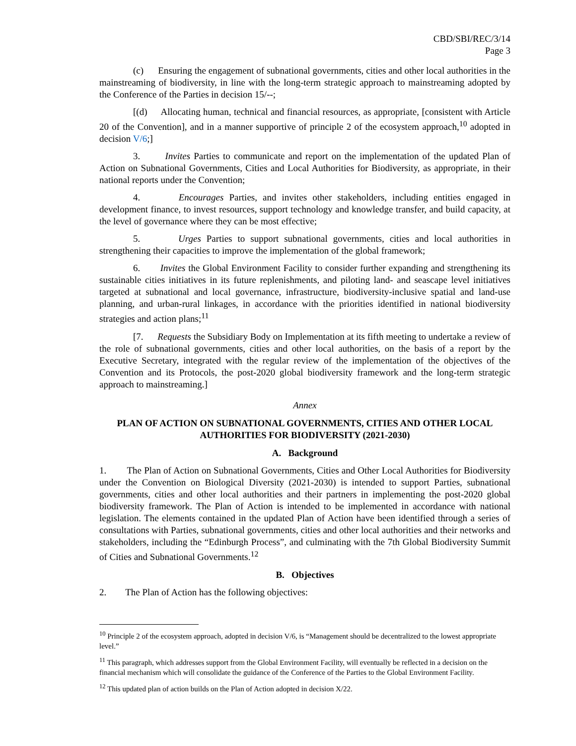CBD/SBI/REC/3/14
Page 3
(c) Ensuring the engagement of subnational governments, cities and other local authorities in the mainstreaming of biodiversity, in line with the long-term strategic approach to mainstreaming adopted by the Conference of the Parties in decision 15/--;
[(d) Allocating human, technical and financial resources, as appropriate, [consistent with Article 20 of the Convention], and in a manner supportive of principle 2 of the ecosystem approach,<sup>10</sup> adopted in decision V/6;]
3. Invites Parties to communicate and report on the implementation of the updated Plan of Action on Subnational Governments, Cities and Local Authorities for Biodiversity, as appropriate, in their national reports under the Convention;
4. Encourages Parties, and invites other stakeholders, including entities engaged in development finance, to invest resources, support technology and knowledge transfer, and build capacity, at the level of governance where they can be most effective;
5. Urges Parties to support subnational governments, cities and local authorities in strengthening their capacities to improve the implementation of the global framework;
6. Invites the Global Environment Facility to consider further expanding and strengthening its sustainable cities initiatives in its future replenishments, and piloting land- and seascape level initiatives targeted at subnational and local governance, infrastructure, biodiversity-inclusive spatial and land-use planning, and urban-rural linkages, in accordance with the priorities identified in national biodiversity strategies and action plans;<sup>11</sup>
[7. Requests the Subsidiary Body on Implementation at its fifth meeting to undertake a review of the role of subnational governments, cities and other local authorities, on the basis of a report by the Executive Secretary, integrated with the regular review of the implementation of the objectives of the Convention and its Protocols, the post-2020 global biodiversity framework and the long-term strategic approach to mainstreaming.]
Annex
PLAN OF ACTION ON SUBNATIONAL GOVERNMENTS, CITIES AND OTHER LOCAL AUTHORITIES FOR BIODIVERSITY (2021-2030)
A. Background
1. The Plan of Action on Subnational Governments, Cities and Other Local Authorities for Biodiversity under the Convention on Biological Diversity (2021-2030) is intended to support Parties, subnational governments, cities and other local authorities and their partners in implementing the post-2020 global biodiversity framework. The Plan of Action is intended to be implemented in accordance with national legislation. The elements contained in the updated Plan of Action have been identified through a series of consultations with Parties, subnational governments, cities and other local authorities and their networks and stakeholders, including the “Edinburgh Process”, and culminating with the 7th Global Biodiversity Summit of Cities and Subnational Governments.<sup>12</sup>
B. Objectives
2. The Plan of Action has the following objectives:
<sup>10</sup> Principle 2 of the ecosystem approach, adopted in decision V/6, is “Management should be decentralized to the lowest appropriate level.”
<sup>11</sup> This paragraph, which addresses support from the Global Environment Facility, will eventually be reflected in a decision on the financial mechanism which will consolidate the guidance of the Conference of the Parties to the Global Environment Facility.
<sup>12</sup> This updated plan of action builds on the Plan of Action adopted in decision X/22.